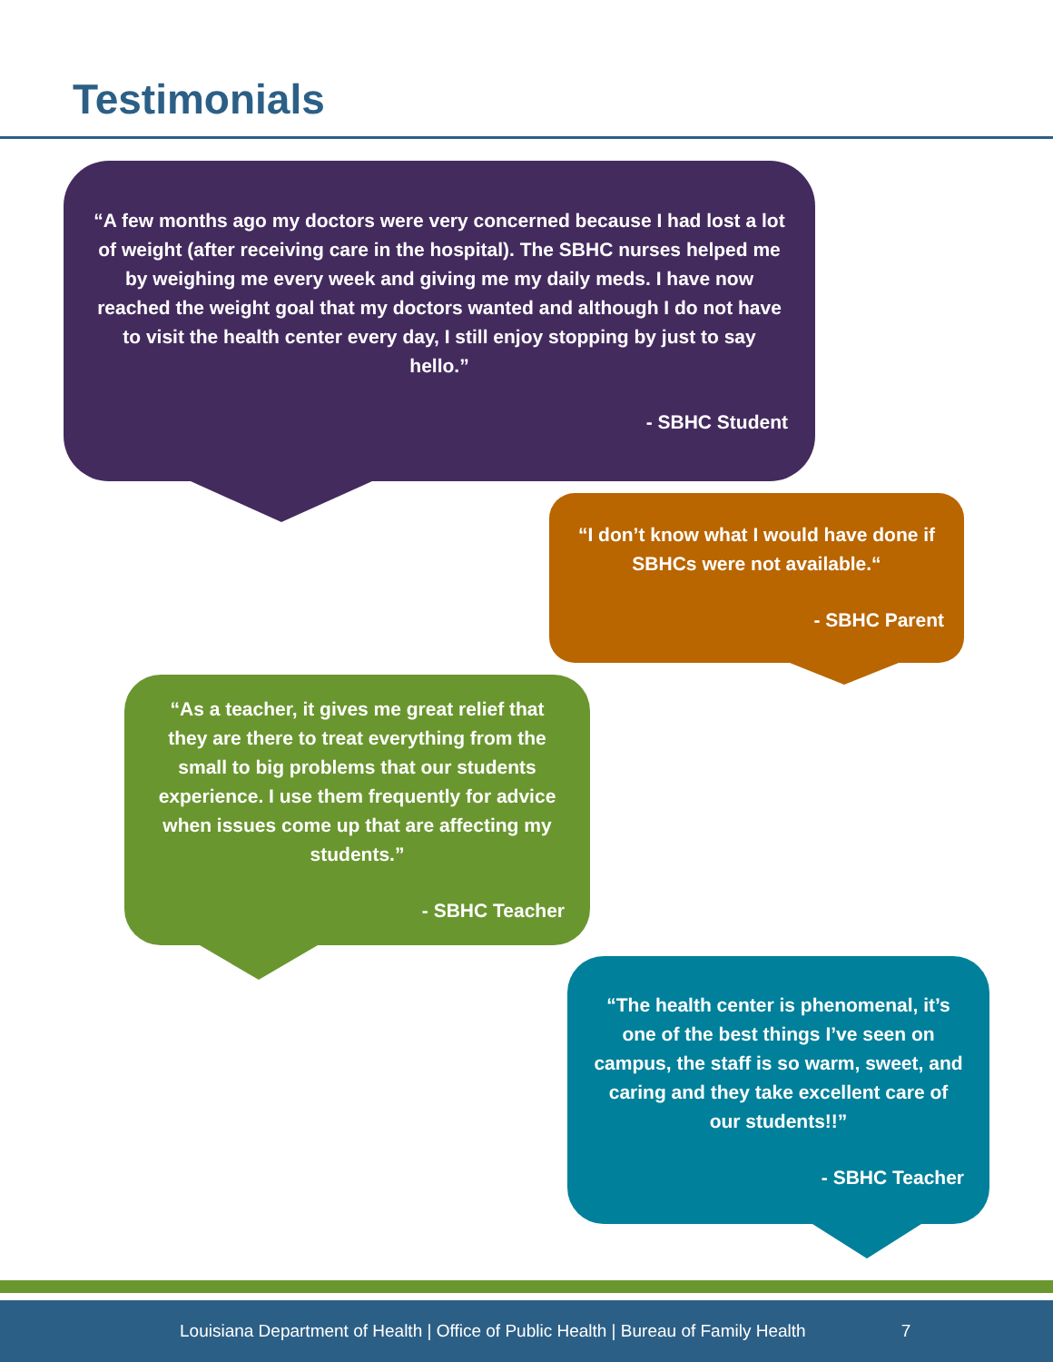Testimonials
“A few months ago my doctors were very concerned because I had lost a lot of weight (after receiving care in the hospital). The SBHC nurses helped me by weighing me every week and giving me my daily meds. I have now reached the weight goal that my doctors wanted and although I do not have to visit the health center every day, I still enjoy stopping by just to say hello.”
- SBHC Student
“I don’t know what I would have done if SBHCs were not available.“
- SBHC Parent
“As a teacher, it gives me great relief that they are there to treat everything from the small to big problems that our students experience. I use them frequently for advice when issues come up that are affecting my students.”
- SBHC Teacher
“The health center is phenomenal, it’s one of the best things I’ve seen on campus, the staff is so warm, sweet, and caring and they take excellent care of our students!!”
- SBHC Teacher
Louisiana Department of Health | Office of Public Health | Bureau of Family Health 7